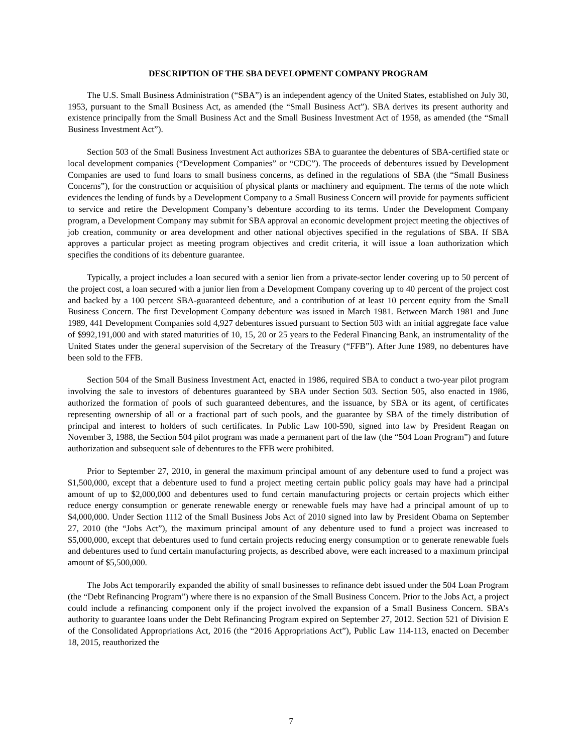DESCRIPTION OF THE SBA DEVELOPMENT COMPANY PROGRAM
The U.S. Small Business Administration (“SBA”) is an independent agency of the United States, established on July 30, 1953, pursuant to the Small Business Act, as amended (the “Small Business Act”). SBA derives its present authority and existence principally from the Small Business Act and the Small Business Investment Act of 1958, as amended (the “Small Business Investment Act”).
Section 503 of the Small Business Investment Act authorizes SBA to guarantee the debentures of SBA-certified state or local development companies (“Development Companies” or “CDC”). The proceeds of debentures issued by Development Companies are used to fund loans to small business concerns, as defined in the regulations of SBA (the “Small Business Concerns”), for the construction or acquisition of physical plants or machinery and equipment. The terms of the note which evidences the lending of funds by a Development Company to a Small Business Concern will provide for payments sufficient to service and retire the Development Company’s debenture according to its terms. Under the Development Company program, a Development Company may submit for SBA approval an economic development project meeting the objectives of job creation, community or area development and other national objectives specified in the regulations of SBA. If SBA approves a particular project as meeting program objectives and credit criteria, it will issue a loan authorization which specifies the conditions of its debenture guarantee.
Typically, a project includes a loan secured with a senior lien from a private-sector lender covering up to 50 percent of the project cost, a loan secured with a junior lien from a Development Company covering up to 40 percent of the project cost and backed by a 100 percent SBA-guaranteed debenture, and a contribution of at least 10 percent equity from the Small Business Concern. The first Development Company debenture was issued in March 1981. Between March 1981 and June 1989, 441 Development Companies sold 4,927 debentures issued pursuant to Section 503 with an initial aggregate face value of $992,191,000 and with stated maturities of 10, 15, 20 or 25 years to the Federal Financing Bank, an instrumentality of the United States under the general supervision of the Secretary of the Treasury (“FFB”). After June 1989, no debentures have been sold to the FFB.
Section 504 of the Small Business Investment Act, enacted in 1986, required SBA to conduct a two-year pilot program involving the sale to investors of debentures guaranteed by SBA under Section 503. Section 505, also enacted in 1986, authorized the formation of pools of such guaranteed debentures, and the issuance, by SBA or its agent, of certificates representing ownership of all or a fractional part of such pools, and the guarantee by SBA of the timely distribution of principal and interest to holders of such certificates. In Public Law 100-590, signed into law by President Reagan on November 3, 1988, the Section 504 pilot program was made a permanent part of the law (the “504 Loan Program”) and future authorization and subsequent sale of debentures to the FFB were prohibited.
Prior to September 27, 2010, in general the maximum principal amount of any debenture used to fund a project was $1,500,000, except that a debenture used to fund a project meeting certain public policy goals may have had a principal amount of up to $2,000,000 and debentures used to fund certain manufacturing projects or certain projects which either reduce energy consumption or generate renewable energy or renewable fuels may have had a principal amount of up to $4,000,000. Under Section 1112 of the Small Business Jobs Act of 2010 signed into law by President Obama on September 27, 2010 (the “Jobs Act”), the maximum principal amount of any debenture used to fund a project was increased to $5,000,000, except that debentures used to fund certain projects reducing energy consumption or to generate renewable fuels and debentures used to fund certain manufacturing projects, as described above, were each increased to a maximum principal amount of $5,500,000.
The Jobs Act temporarily expanded the ability of small businesses to refinance debt issued under the 504 Loan Program (the “Debt Refinancing Program”) where there is no expansion of the Small Business Concern. Prior to the Jobs Act, a project could include a refinancing component only if the project involved the expansion of a Small Business Concern. SBA’s authority to guarantee loans under the Debt Refinancing Program expired on September 27, 2012. Section 521 of Division E of the Consolidated Appropriations Act, 2016 (the “2016 Appropriations Act”), Public Law 114-113, enacted on December 18, 2015, reauthorized the
7